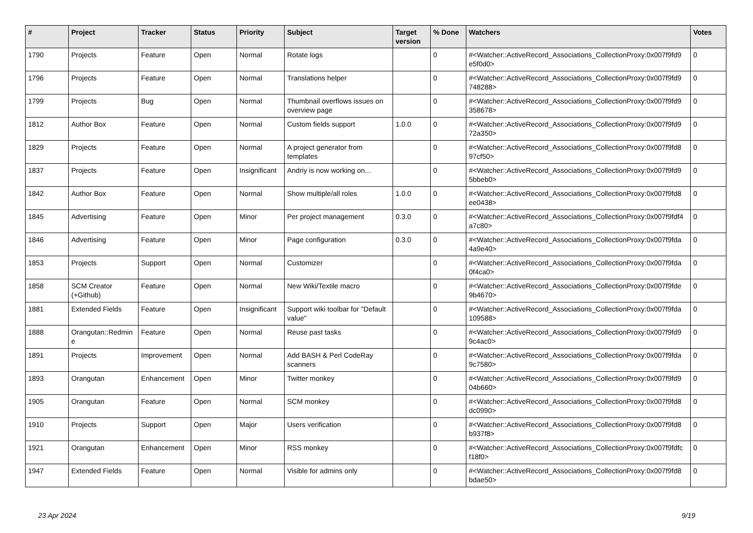| # | Project | Tracker | Status | Priority | Subject | Target version | % Done | Watchers | Votes |
| --- | --- | --- | --- | --- | --- | --- | --- | --- | --- |
| 1790 | Projects | Feature | Open | Normal | Rotate logs | | 0 | #<Watcher::ActiveRecord_Associations_CollectionProxy:0x007f9fd9 e5f0d0> | 0 |
| 1796 | Projects | Feature | Open | Normal | Translations helper | | 0 | #<Watcher::ActiveRecord_Associations_CollectionProxy:0x007f9fd9 748288> | 0 |
| 1799 | Projects | Bug | Open | Normal | Thumbnail overflows issues on overview page | | 0 | #<Watcher::ActiveRecord_Associations_CollectionProxy:0x007f9fd9 358678> | 0 |
| 1812 | Author Box | Feature | Open | Normal | Custom fields support | 1.0.0 | 0 | #<Watcher::ActiveRecord_Associations_CollectionProxy:0x007f9fd9 72a350> | 0 |
| 1829 | Projects | Feature | Open | Normal | A project generator from templates | | 0 | #<Watcher::ActiveRecord_Associations_CollectionProxy:0x007f9fd8 97cf50> | 0 |
| 1837 | Projects | Feature | Open | Insignificant | Andriy is now working on... | | 0 | #<Watcher::ActiveRecord_Associations_CollectionProxy:0x007f9fd9 5bbeb0> | 0 |
| 1842 | Author Box | Feature | Open | Normal | Show multiple/all roles | 1.0.0 | 0 | #<Watcher::ActiveRecord_Associations_CollectionProxy:0x007f9fd8 ee0438> | 0 |
| 1845 | Advertising | Feature | Open | Minor | Per project management | 0.3.0 | 0 | #<Watcher::ActiveRecord_Associations_CollectionProxy:0x007f9fdf4 a7c80> | 0 |
| 1846 | Advertising | Feature | Open | Minor | Page configuration | 0.3.0 | 0 | #<Watcher::ActiveRecord_Associations_CollectionProxy:0x007f9fda 4a9e40> | 0 |
| 1853 | Projects | Support | Open | Normal | Customizer | | 0 | #<Watcher::ActiveRecord_Associations_CollectionProxy:0x007f9fda 0f4ca0> | 0 |
| 1858 | SCM Creator (+Github) | Feature | Open | Normal | New Wiki/Textile macro | | 0 | #<Watcher::ActiveRecord_Associations_CollectionProxy:0x007f9fde 9b4670> | 0 |
| 1881 | Extended Fields | Feature | Open | Insignificant | Support wiki toolbar for "Default value" | | 0 | #<Watcher::ActiveRecord_Associations_CollectionProxy:0x007f9fda 109588> | 0 |
| 1888 | Orangutan::Redmin e | Feature | Open | Normal | Reuse past tasks | | 0 | #<Watcher::ActiveRecord_Associations_CollectionProxy:0x007f9fd9 9c4ac0> | 0 |
| 1891 | Projects | Improvement | Open | Normal | Add BASH & Perl CodeRay scanners | | 0 | #<Watcher::ActiveRecord_Associations_CollectionProxy:0x007f9fda 9c7580> | 0 |
| 1893 | Orangutan | Enhancement | Open | Minor | Twitter monkey | | 0 | #<Watcher::ActiveRecord_Associations_CollectionProxy:0x007f9fd9 04b660> | 0 |
| 1905 | Orangutan | Feature | Open | Normal | SCM monkey | | 0 | #<Watcher::ActiveRecord_Associations_CollectionProxy:0x007f9fd8 dc0990> | 0 |
| 1910 | Projects | Support | Open | Major | Users verification | | 0 | #<Watcher::ActiveRecord_Associations_CollectionProxy:0x007f9fd8 b937f8> | 0 |
| 1921 | Orangutan | Enhancement | Open | Minor | RSS monkey | | 0 | #<Watcher::ActiveRecord_Associations_CollectionProxy:0x007f9fdfc f18f0> | 0 |
| 1947 | Extended Fields | Feature | Open | Normal | Visible for admins only | | 0 | #<Watcher::ActiveRecord_Associations_CollectionProxy:0x007f9fd8 bdae50> | 0 |
23 Apr 2024 9/19